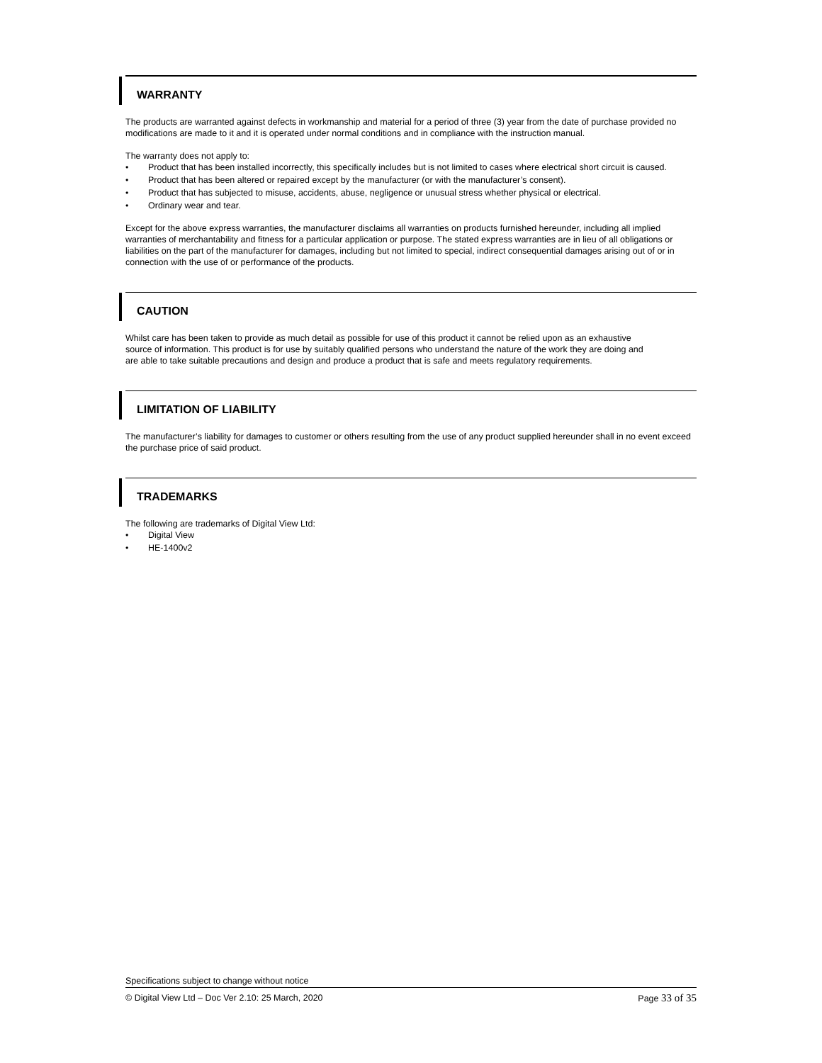WARRANTY
The products are warranted against defects in workmanship and material for a period of three (3) year from the date of purchase provided no modifications are made to it and it is operated under normal conditions and in compliance with the instruction manual.
The warranty does not apply to:
• Product that has been installed incorrectly, this specifically includes but is not limited to cases where electrical short circuit is caused.
• Product that has been altered or repaired except by the manufacturer (or with the manufacturer’s consent).
• Product that has subjected to misuse, accidents, abuse, negligence or unusual stress whether physical or electrical.
• Ordinary wear and tear.
Except for the above express warranties, the manufacturer disclaims all warranties on products furnished hereunder, including all implied warranties of merchantability and fitness for a particular application or purpose. The stated express warranties are in lieu of all obligations or liabilities on the part of the manufacturer for damages, including but not limited to special, indirect consequential damages arising out of or in connection with the use of or performance of the products.
CAUTION
Whilst care has been taken to provide as much detail as possible for use of this product it cannot be relied upon as an exhaustive source of information. This product is for use by suitably qualified persons who understand the nature of the work they are doing and are able to take suitable precautions and design and produce a product that is safe and meets regulatory requirements.
LIMITATION OF LIABILITY
The manufacturer’s liability for damages to customer or others resulting from the use of any product supplied hereunder shall in no event exceed the purchase price of said product.
TRADEMARKS
The following are trademarks of Digital View Ltd:
• Digital View
• HE-1400v2
Specifications subject to change without notice
© Digital View Ltd – Doc Ver 2.10: 25 March, 2020 Page 33 of 35